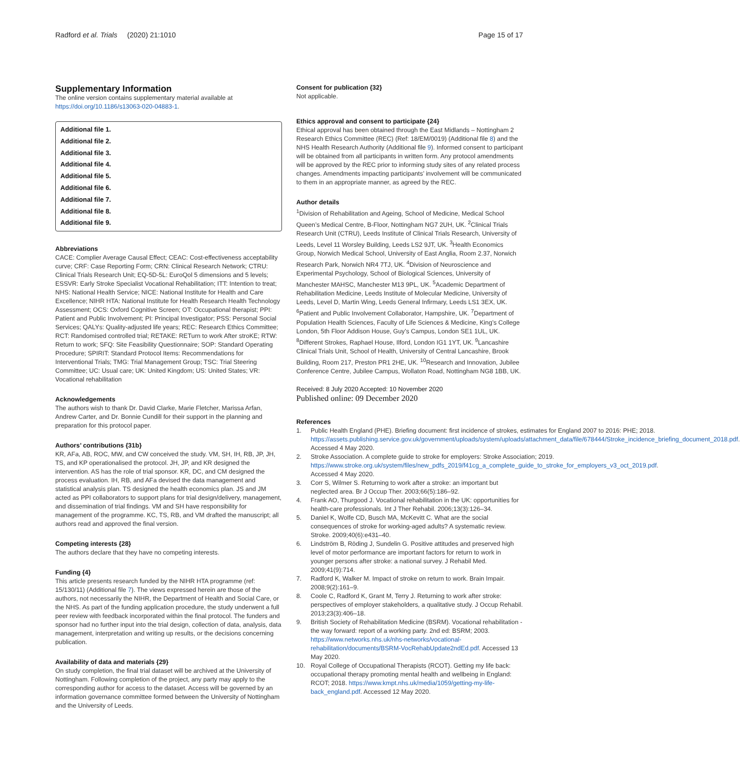Radford et al. Trials (2020) 21:1010 Page 15 of 17
Supplementary Information
The online version contains supplementary material available at https://doi.org/10.1186/s13063-020-04883-1.
Additional file 1.
Additional file 2.
Additional file 3.
Additional file 4.
Additional file 5.
Additional file 6.
Additional file 7.
Additional file 8.
Additional file 9.
Abbreviations
CACE: Complier Average Causal Effect; CEAC: Cost-effectiveness acceptability curve; CRF: Case Reporting Form; CRN: Clinical Research Network; CTRU: Clinical Trials Research Unit; EQ-5D-5L: EuroQol 5 dimensions and 5 levels; ESSVR: Early Stroke Specialist Vocational Rehabilitation; ITT: Intention to treat; NHS: National Health Service; NICE: National Institute for Health and Care Excellence; NIHR HTA: National Institute for Health Research Health Technology Assessment; OCS: Oxford Cognitive Screen; OT: Occupational therapist; PPI: Patient and Public Involvement; PI: Principal Investigator; PSS: Personal Social Services; QALYs: Quality-adjusted life years; REC: Research Ethics Committee; RCT: Randomised controlled trial; RETAKE: RETurn to work After stroKE; RTW: Return to work; SFQ: Site Feasibility Questionnaire; SOP: Standard Operating Procedure; SPIRIT: Standard Protocol Items: Recommendations for Interventional Trials; TMG: Trial Management Group; TSC: Trial Steering Committee; UC: Usual care; UK: United Kingdom; US: United States; VR: Vocational rehabilitation
Acknowledgements
The authors wish to thank Dr. David Clarke, Marie Fletcher, Marissa Arfan, Andrew Carter, and Dr. Bonnie Cundill for their support in the planning and preparation for this protocol paper.
Authors’ contributions {31b}
KR, AFa, AB, ROC, MW, and CW conceived the study. VM, SH, IH, RB, JP, JH, TS, and KP operationalised the protocol. JH, JP, and KR designed the intervention. AS has the role of trial sponsor. KR, DC, and CM designed the process evaluation. IH, RB, and AFa devised the data management and statistical analysis plan. TS designed the health economics plan. JS and JM acted as PPI collaborators to support plans for trial design/delivery, management, and dissemination of trial findings. VM and SH have responsibility for management of the programme. KC, TS, RB, and VM drafted the manuscript; all authors read and approved the final version.
Competing interests {28}
The authors declare that they have no competing interests.
Funding {4}
This article presents research funded by the NIHR HTA programme (ref: 15/130/11) (Additional file 7). The views expressed herein are those of the authors, not necessarily the NIHR, the Department of Health and Social Care, or the NHS. As part of the funding application procedure, the study underwent a full peer review with feedback incorporated within the final protocol. The funders and sponsor had no further input into the trial design, collection of data, analysis, data management, interpretation and writing up results, or the decisions concerning publication.
Availability of data and materials {29}
On study completion, the final trial dataset will be archived at the University of Nottingham. Following completion of the project, any party may apply to the corresponding author for access to the dataset. Access will be governed by an information governance committee formed between the University of Nottingham and the University of Leeds.
Consent for publication {32}
Not applicable.
Ethics approval and consent to participate {24}
Ethical approval has been obtained through the East Midlands – Nottingham 2 Research Ethics Committee (REC) (Ref: 18/EM/0019) (Additional file 8) and the NHS Health Research Authority (Additional file 9). Informed consent to participant will be obtained from all participants in written form. Any protocol amendments will be approved by the REC prior to informing study sites of any related process changes. Amendments impacting participants’ involvement will be communicated to them in an appropriate manner, as agreed by the REC.
Author details
<sup>1</sup> Division of Rehabilitation and Ageing, School of Medicine, Medical School Queen’s Medical Centre, B-Floor, Nottingham NG7 2UH, UK. <sup>2</sup>Clinical Trials Research Unit (CTRU), Leeds Institute of Clinical Trials Research, University of Leeds, Level 11 Worsley Building, Leeds LS2 9JT, UK. <sup>3</sup>Health Economics Group, Norwich Medical School, University of East Anglia, Room 2.37, Norwich Research Park, Norwich NR4 7TJ, UK. <sup>4</sup>Division of Neuroscience and Experimental Psychology, School of Biological Sciences, University of Manchester MAHSC, Manchester M13 9PL, UK. <sup>5</sup>Academic Department of Rehabilitation Medicine, Leeds Institute of Molecular Medicine, University of Leeds, Level D, Martin Wing, Leeds General Infirmary, Leeds LS1 3EX, UK. <sup>6</sup>Patient and Public Involvement Collaborator, Hampshire, UK. <sup>7</sup>Department of Population Health Sciences, Faculty of Life Sciences & Medicine, King’s College London, 5th Floor Addison House, Guy’s Campus, London SE1 1UL, UK. <sup>8</sup>Different Strokes, Raphael House, Ilford, London IG1 1YT, UK. <sup>9</sup>Lancashire Clinical Trials Unit, School of Health, University of Central Lancashire, Brook Building, Room 217, Preston PR1 2HE, UK. <sup>10</sup>Research and Innovation, Jubilee Conference Centre, Jubilee Campus, Wollaton Road, Nottingham NG8 1BB, UK.
Received: 8 July 2020 Accepted: 10 November 2020
Published online: 09 December 2020
References
1. Public Health England (PHE). Briefing document: first incidence of strokes, estimates for England 2007 to 2016: PHE; 2018. https://assets.publishing.service.gov.uk/government/uploads/system/uploads/attachment_data/file/678444/Stroke_incidence_briefing_document_2018.pdf. Accessed 4 May 2020.
2. Stroke Association. A complete guide to stroke for employers: Stroke Association; 2019. https://www.stroke.org.uk/system/files/new_pdfs_2019/f41cg_a_complete_guide_to_stroke_for_employers_v3_oct_2019.pdf. Accessed 4 May 2020.
3. Corr S, Wilmer S. Returning to work after a stroke: an important but neglected area. Br J Occup Ther. 2003;66(5):186–92.
4. Frank AO, Thurgood J. Vocational rehabilitation in the UK: opportunities for health-care professionals. Int J Ther Rehabil. 2006;13(3):126–34.
5. Daniel K, Wolfe CD, Busch MA, McKevitt C. What are the social consequences of stroke for working-aged adults? A systematic review. Stroke. 2009;40(6):e431–40.
6. Lindström B, Röding J, Sundelin G. Positive attitudes and preserved high level of motor performance are important factors for return to work in younger persons after stroke: a national survey. J Rehabil Med. 2009;41(9):714.
7. Radford K, Walker M. Impact of stroke on return to work. Brain Impair. 2008;9(2):161–9.
8. Coole C, Radford K, Grant M, Terry J. Returning to work after stroke: perspectives of employer stakeholders, a qualitative study. J Occup Rehabil. 2013;23(3):406–18.
9. British Society of Rehabilitation Medicine (BSRM). Vocational rehabilitation - the way forward: report of a working party. 2nd ed: BSRM; 2003. https://www.networks.nhs.uk/nhs-networks/vocational-rehabilitation/documents/BSRM-VocRehabUpdate2ndEd.pdf. Accessed 13 May 2020.
10. Royal College of Occupational Therapists (RCOT). Getting my life back: occupational therapy promoting mental health and wellbeing in England: RCOT; 2018. https://www.kmpt.nhs.uk/media/1059/getting-my-life-back_england.pdf. Accessed 12 May 2020.